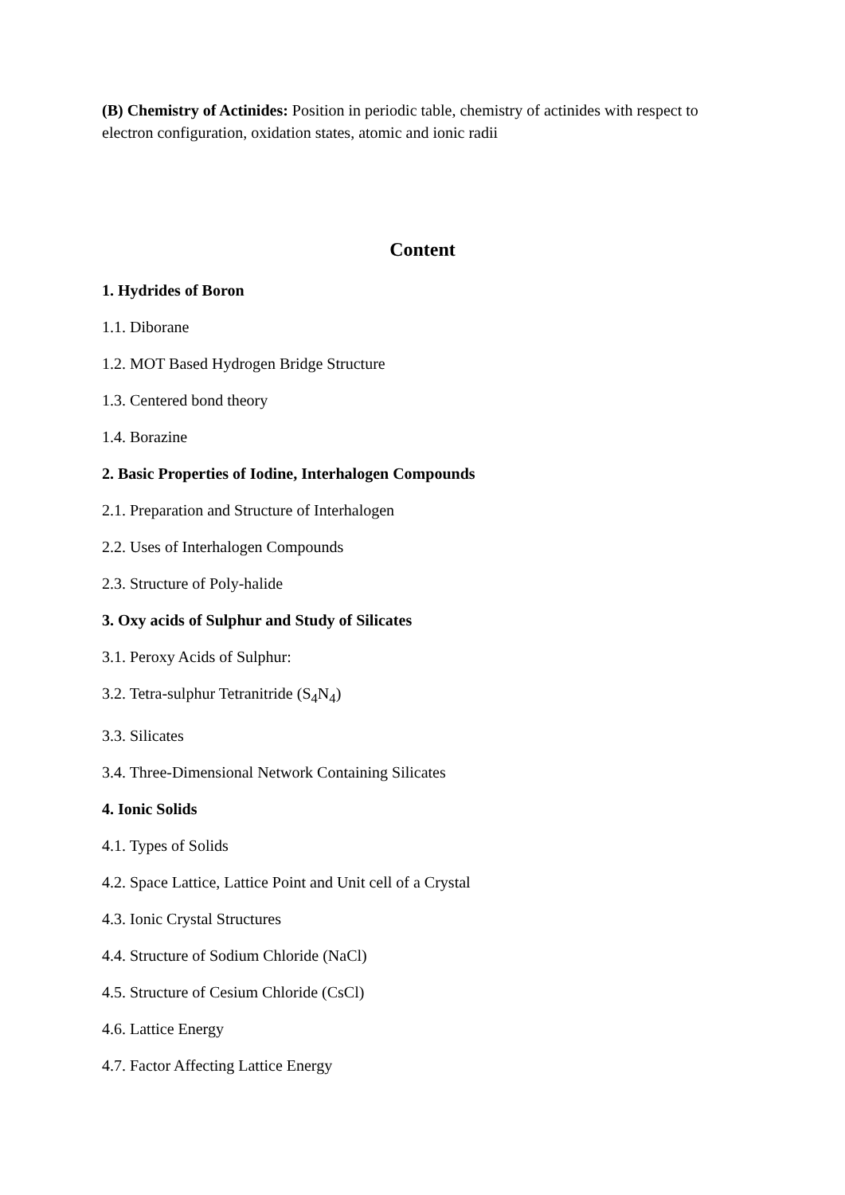(B) Chemistry of Actinides: Position in periodic table, chemistry of actinides with respect to electron configuration, oxidation states, atomic and ionic radii
Content
1. Hydrides of Boron
1.1. Diborane
1.2. MOT Based Hydrogen Bridge Structure
1.3. Centered bond theory
1.4. Borazine
2. Basic Properties of Iodine, Interhalogen Compounds
2.1. Preparation and Structure of Interhalogen
2.2. Uses of Interhalogen Compounds
2.3. Structure of Poly-halide
3. Oxy acids of Sulphur and Study of Silicates
3.1. Peroxy Acids of Sulphur:
3.2. Tetra-sulphur Tetranitride (S<sub>4</sub>N<sub>4</sub>)
3.3. Silicates
3.4. Three-Dimensional Network Containing Silicates
4. Ionic Solids
4.1. Types of Solids
4.2. Space Lattice, Lattice Point and Unit cell of a Crystal
4.3. Ionic Crystal Structures
4.4. Structure of Sodium Chloride (NaCl)
4.5. Structure of Cesium Chloride (CsCl)
4.6. Lattice Energy
4.7. Factor Affecting Lattice Energy